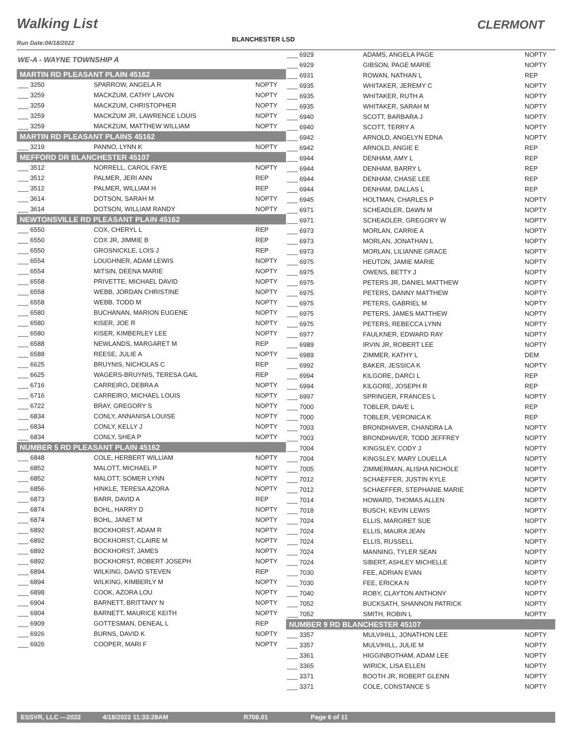Walking List CLERMONT
Run Date:04/18/2022 BLANCHESTER LSD
| WE-A - WAYNE TOWNSHIP A | | |
| MARTIN RD PLEASANT PLAIN 45162 | | |
| ___ 3250 | SPARROW, ANGELA R | NOPTY |
| ___ 3259 | MACKZUM, CATHY LAVON | NOPTY |
| ___ 3259 | MACKZUM, CHRISTOPHER | NOPTY |
| ___ 3259 | MACKZUM JR, LAWRENCE LOUIS | NOPTY |
| ___ 3259 | MACKZUM, MATTHEW WILLIAM | NOPTY |
| MARTIN RD PLEASANT PLAINS 45162 | | |
| ___ 3219 | PANNO, LYNN K | NOPTY |
| MEFFORD DR BLANCHESTER 45107 | | |
| ___ 3512 | NORRELL, CAROL FAYE | NOPTY |
| ___ 3512 | PALMER, JERI ANN | REP |
| ___ 3512 | PALMER, WILLIAM H | REP |
| ___ 3614 | DOTSON, SARAH M | NOPTY |
| ___ 3614 | DOTSON, WILLIAM RANDY | NOPTY |
| NEWTONSVILLE RD PLEASANT PLAIN 45162 | | |
| ___ 6550 | COX, CHERYL L | REP |
| ___ 6550 | COX JR, JIMMIE B | REP |
| ___ 6550 | GROSNICKLE, LOIS J | REP |
| ___ 6554 | LOUGHNER, ADAM LEWIS | NOPTY |
| ___ 6554 | MITSIN, DEENA MARIE | NOPTY |
| ___ 6558 | PRIVETTE, MICHAEL DAVID | NOPTY |
| ___ 6558 | WEBB, JORDAN CHRISTINE | NOPTY |
| ___ 6558 | WEBB, TODD M | NOPTY |
| ___ 6580 | BUCHANAN, MARION EUGENE | NOPTY |
| ___ 6580 | KISER, JOE R | NOPTY |
| ___ 6580 | KISER, KIMBERLEY LEE | NOPTY |
| ___ 6588 | NEWLANDS, MARGARET M | REP |
| ___ 6588 | REESE, JULIE A | NOPTY |
| ___ 6625 | BRUYNIS, NICHOLAS C | REP |
| ___ 6625 | WAGERS-BRUYNIS, TERESA GAIL | REP |
| ___ 6716 | CARREIRO, DEBRA A | NOPTY |
| ___ 6716 | CARREIRO, MICHAEL LOUIS | NOPTY |
| ___ 6722 | BRAY, GREGORY S | NOPTY |
| ___ 6834 | CONLY, ANNANISA LOUISE | NOPTY |
| ___ 6834 | CONLY, KELLY J | NOPTY |
| ___ 6834 | CONLY, SHEA P | NOPTY |
| NUMBER 5 RD PLEASANT PLAIN 45162 | | |
| ___ 6848 | COLE, HERBERT WILLIAM | NOPTY |
| ___ 6852 | MALOTT, MICHAEL P | NOPTY |
| ___ 6852 | MALOTT, SOMER LYNN | NOPTY |
| ___ 6856 | HINKLE, TERESA AZORA | NOPTY |
| ___ 6873 | BARR, DAVID A | REP |
| ___ 6874 | BOHL, HARRY D | NOPTY |
| ___ 6874 | BOHL, JANET M | NOPTY |
| ___ 6892 | BOCKHORST, ADAM R | NOPTY |
| ___ 6892 | BOCKHORST, CLAIRE M | NOPTY |
| ___ 6892 | BOCKHORST, JAMES | NOPTY |
| ___ 6892 | BOCKHORST, ROBERT JOSEPH | NOPTY |
| ___ 6894 | WILKING, DAVID STEVEN | REP |
| ___ 6894 | WILKING, KIMBERLY M | NOPTY |
| ___ 6898 | COOK, AZORA LOU | NOPTY |
| ___ 6904 | BARNETT, BRITTANY N | NOPTY |
| ___ 6904 | BARNETT, MAURICE KEITH | NOPTY |
| ___ 6909 | GOTTESMAN, DENEAL L | REP |
| ___ 6926 | BURNS, DAVID K | NOPTY |
| ___ 6926 | COOPER, MARI F | NOPTY |
| ___ 6929 | ADAMS, ANGELA PAGE | NOPTY |
| ___ 6929 | GIBSON, PAGE MARIE | NOPTY |
| ___ 6931 | ROWAN, NATHAN L | REP |
| ___ 6935 | WHITAKER, JEREMY C | NOPTY |
| ___ 6935 | WHITAKER, RUTH A | NOPTY |
| ___ 6935 | WHITAKER, SARAH M | NOPTY |
| ___ 6940 | SCOTT, BARBARA J | NOPTY |
| ___ 6940 | SCOTT, TERRY A | NOPTY |
| ___ 6942 | ARNOLD, ANGELYN EDNA | NOPTY |
| ___ 6942 | ARNOLD, ANGIE E | REP |
| ___ 6944 | DENHAM, AMY L | REP |
| ___ 6944 | DENHAM, BARRY L | REP |
| ___ 6944 | DENHAM, CHASE LEE | REP |
| ___ 6944 | DENHAM, DALLAS L | REP |
| ___ 6945 | HOLTMAN, CHARLES P | NOPTY |
| ___ 6971 | SCHEADLER, DAWN M | NOPTY |
| ___ 6971 | SCHEADLER, GREGORY W | NOPTY |
| ___ 6973 | MORLAN, CARRIE A | NOPTY |
| ___ 6973 | MORLAN, JONATHAN L | NOPTY |
| ___ 6973 | MORLAN, LILIANNE GRACE | NOPTY |
| ___ 6975 | HEUTON, JAMIE MARIE | NOPTY |
| ___ 6975 | OWENS, BETTY J | NOPTY |
| ___ 6975 | PETERS JR, DANIEL MATTHEW | NOPTY |
| ___ 6975 | PETERS, DANNY MATTHEW | NOPTY |
| ___ 6975 | PETERS, GABRIEL M | NOPTY |
| ___ 6975 | PETERS, JAMES MATTHEW | NOPTY |
| ___ 6975 | PETERS, REBECCA LYNN | NOPTY |
| ___ 6977 | FAULKNER, EDWARD RAY | NOPTY |
| ___ 6989 | IRVIN JR, ROBERT LEE | NOPTY |
| ___ 6989 | ZIMMER, KATHY L | DEM |
| ___ 6992 | BAKER, JESSICA K | NOPTY |
| ___ 6994 | KILGORE, DARCI L | REP |
| ___ 6994 | KILGORE, JOSEPH R | REP |
| ___ 6997 | SPRINGER, FRANCES L | NOPTY |
| ___ 7000 | TOBLER, DAVE L | REP |
| ___ 7000 | TOBLER, VERONICA K | REP |
| ___ 7003 | BRONDHAVER, CHANDRA LA | NOPTY |
| ___ 7003 | BRONDHAVER, TODD JEFFREY | NOPTY |
| ___ 7004 | KINGSLEY, CODY J | NOPTY |
| ___ 7004 | KINGSLEY, MARY LOUELLA | NOPTY |
| ___ 7005 | ZIMMERMAN, ALISHA NICHOLE | NOPTY |
| ___ 7012 | SCHAEFFER, JUSTIN KYLE | NOPTY |
| ___ 7012 | SCHAEFFER, STEPHANIE MARIE | NOPTY |
| ___ 7014 | HOWARD, THOMAS ALLEN | NOPTY |
| ___ 7018 | BUSCH, KEVIN LEWIS | NOPTY |
| ___ 7024 | ELLIS, MARGRET SUE | NOPTY |
| ___ 7024 | ELLIS, MAURA JEAN | NOPTY |
| ___ 7024 | ELLIS, RUSSELL | NOPTY |
| ___ 7024 | MANNING, TYLER SEAN | NOPTY |
| ___ 7024 | SIBERT, ASHLEY MICHELLE | NOPTY |
| ___ 7030 | FEE, ADRIAN EVAN | NOPTY |
| ___ 7030 | FEE, ERICKA N | NOPTY |
| ___ 7040 | ROBY, CLAYTON ANTHONY | NOPTY |
| ___ 7052 | BUCKSATH, SHANNON PATRICK | NOPTY |
| ___ 7052 | SMITH, ROBIN L | NOPTY |
| NUMBER 9 RD BLANCHESTER 45107 | | |
| ___ 3357 | MULVIHILL, JONATHON LEE | NOPTY |
| ___ 3357 | MULVIHILL, JULIE M | NOPTY |
| ___ 3361 | HIGGINBOTHAM, ADAM LEE | NOPTY |
| ___ 3365 | WIRICK, LISA ELLEN | NOPTY |
| ___ 3371 | BOOTH JR, ROBERT GLENN | NOPTY |
| ___ 3371 | COLE, CONSTANCE S | NOPTY |
ESSVR, LLC —2022 4/18/2022 11:33:28AM R708.01 Page 6 of 11